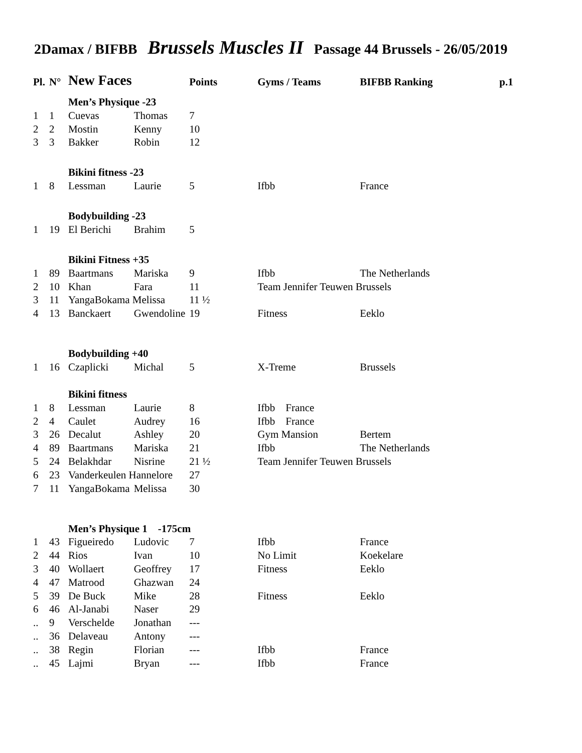2Damax / BIFBB Brussels Muscles II Passage 44 Brussels - 26/05/2019
| Pl. | N° | New Faces | | Points | Gyms / Teams | BIFBB Ranking | p.1 |
| --- | --- | --- | --- | --- | --- | --- | --- |
| | | Men’s Physique -23 | | | | | |
| 1 | 1 | Cuevas | Thomas | 7 | | | |
| 2 | 2 | Mostin | Kenny | 10 | | | |
| 3 | 3 | Bakker | Robin | 12 | | | |
| | | Bikini fitness -23 | | | | | |
| 1 | 8 | Lessman | Laurie | 5 | Ifbb | France | |
| | | Bodybuilding -23 | | | | | |
| 1 | 19 | El Berichi | Brahim | 5 | | | |
| | | Bikini Fitness +35 | | | | | |
| 1 | 89 | Baartmans | Mariska | 9 | Ifbb | The Netherlands | |
| 2 | 10 | Khan | Fara | 11 | Team Jennifer Teuwen Brussels | | |
| 3 | 11 | YangaBokama Melissa | | 11 ½ | | | |
| 4 | 13 | Banckaert | Gwendoline | 19 | Fitness | Eeklo | |
| | | Bodybuilding +40 | | | | | |
| 1 | 16 | Czaplicki | Michal | 5 | X-Treme | Brussels | |
| | | Bikini fitness | | | | | |
| 1 | 8 | Lessman | Laurie | 8 | Ifbb France | | |
| 2 | 4 | Caulet | Audrey | 16 | Ifbb France | | |
| 3 | 26 | Decalut | Ashley | 20 | Gym Mansion | Bertem | |
| 4 | 89 | Baartmans | Mariska | 21 | Ifbb | The Netherlands | |
| 5 | 24 | Belakhdar | Nisrine | 21 ½ | Team Jennifer Teuwen Brussels | | |
| 6 | 23 | Vanderkeulen Hannelore | | 27 | | | |
| 7 | 11 | YangaBokama | Melissa | 30 | | | |
| | | Men’s Physique 1 -175cm | | | | | |
| 1 | 43 | Figueiredo | Ludovic | 7 | Ifbb | France | |
| 2 | 44 | Rios | Ivan | 10 | No Limit | Koekelare | |
| 3 | 40 | Wollaert | Geoffrey | 17 | Fitness | Eeklo | |
| 4 | 47 | Matrood | Ghazwan | 24 | | | |
| 5 | 39 | De Buck | Mike | 28 | Fitness | Eeklo | |
| 6 | 46 | Al-Janabi | Naser | 29 | | | |
| .. | 9 | Verschelde | Jonathan | --- | | | |
| .. | 36 | Delaveau | Antony | --- | | | |
| .. | 38 | Regin | Florian | --- | Ifbb | France | |
| .. | 45 | Lajmi | Bryan | --- | Ifbb | France | |